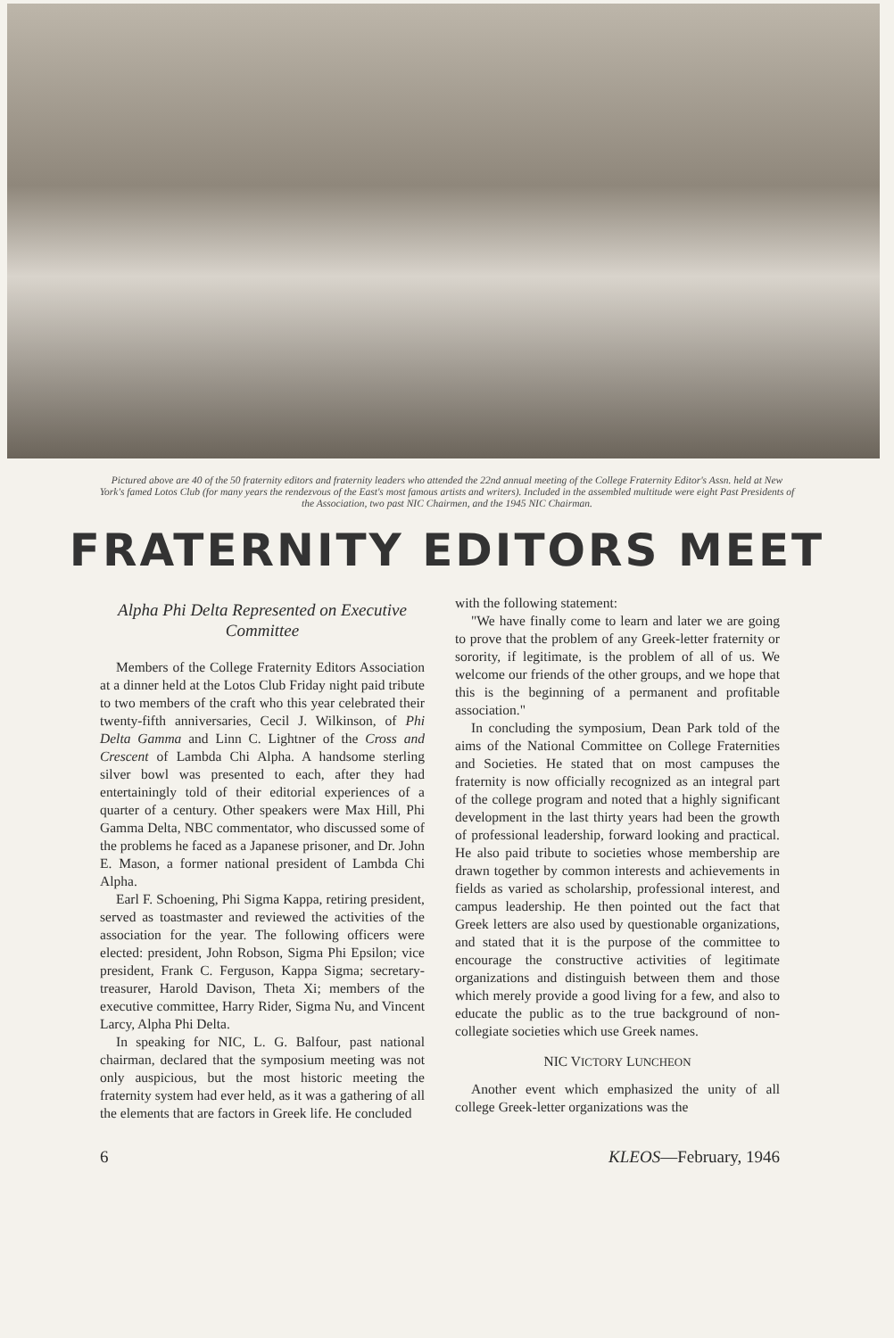Pictured above are 40 of the 50 fraternity editors and fraternity leaders who attended the 22nd annual meeting of the College Fraternity Editor's Assn. held at New York's famed Lotos Club (for many years the rendezvous of the East's most famous artists and writers). Included in the assembled multitude were eight Past Presidents of the Association, two past NIC Chairmen, and the 1945 NIC Chairman.
FRATERNITY EDITORS MEET
Alpha Phi Delta Represented on Executive Committee
Members of the College Fraternity Editors Association at a dinner held at the Lotos Club Friday night paid tribute to two members of the craft who this year celebrated their twenty-fifth anniversaries, Cecil J. Wilkinson, of Phi Delta Gamma and Linn C. Lightner of the Cross and Crescent of Lambda Chi Alpha. A handsome sterling silver bowl was presented to each, after they had entertainingly told of their editorial experiences of a quarter of a century. Other speakers were Max Hill, Phi Gamma Delta, NBC commentator, who discussed some of the problems he faced as a Japanese prisoner, and Dr. John E. Mason, a former national president of Lambda Chi Alpha.
Earl F. Schoening, Phi Sigma Kappa, retiring president, served as toastmaster and reviewed the activities of the association for the year. The following officers were elected: president, John Robson, Sigma Phi Epsilon; vice president, Frank C. Ferguson, Kappa Sigma; secretary-treasurer, Harold Davison, Theta Xi; members of the executive committee, Harry Rider, Sigma Nu, and Vincent Larcy, Alpha Phi Delta.
In speaking for NIC, L. G. Balfour, past national chairman, declared that the symposium meeting was not only auspicious, but the most historic meeting the fraternity system had ever held, as it was a gathering of all the elements that are factors in Greek life. He concluded
with the following statement:
"We have finally come to learn and later we are going to prove that the problem of any Greek-letter fraternity or sorority, if legitimate, is the problem of all of us. We welcome our friends of the other groups, and we hope that this is the beginning of a permanent and profitable association."
In concluding the symposium, Dean Park told of the aims of the National Committee on College Fraternities and Societies. He stated that on most campuses the fraternity is now officially recognized as an integral part of the college program and noted that a highly significant development in the last thirty years had been the growth of professional leadership, forward looking and practical. He also paid tribute to societies whose membership are drawn together by common interests and achievements in fields as varied as scholarship, professional interest, and campus leadership. He then pointed out the fact that Greek letters are also used by questionable organizations, and stated that it is the purpose of the committee to encourage the constructive activities of legitimate organizations and distinguish between them and those which merely provide a good living for a few, and also to educate the public as to the true background of non-collegiate societies which use Greek names.
NIC VICTORY LUNCHEON
Another event which emphasized the unity of all college Greek-letter organizations was the
6 KLEOS—February, 1946